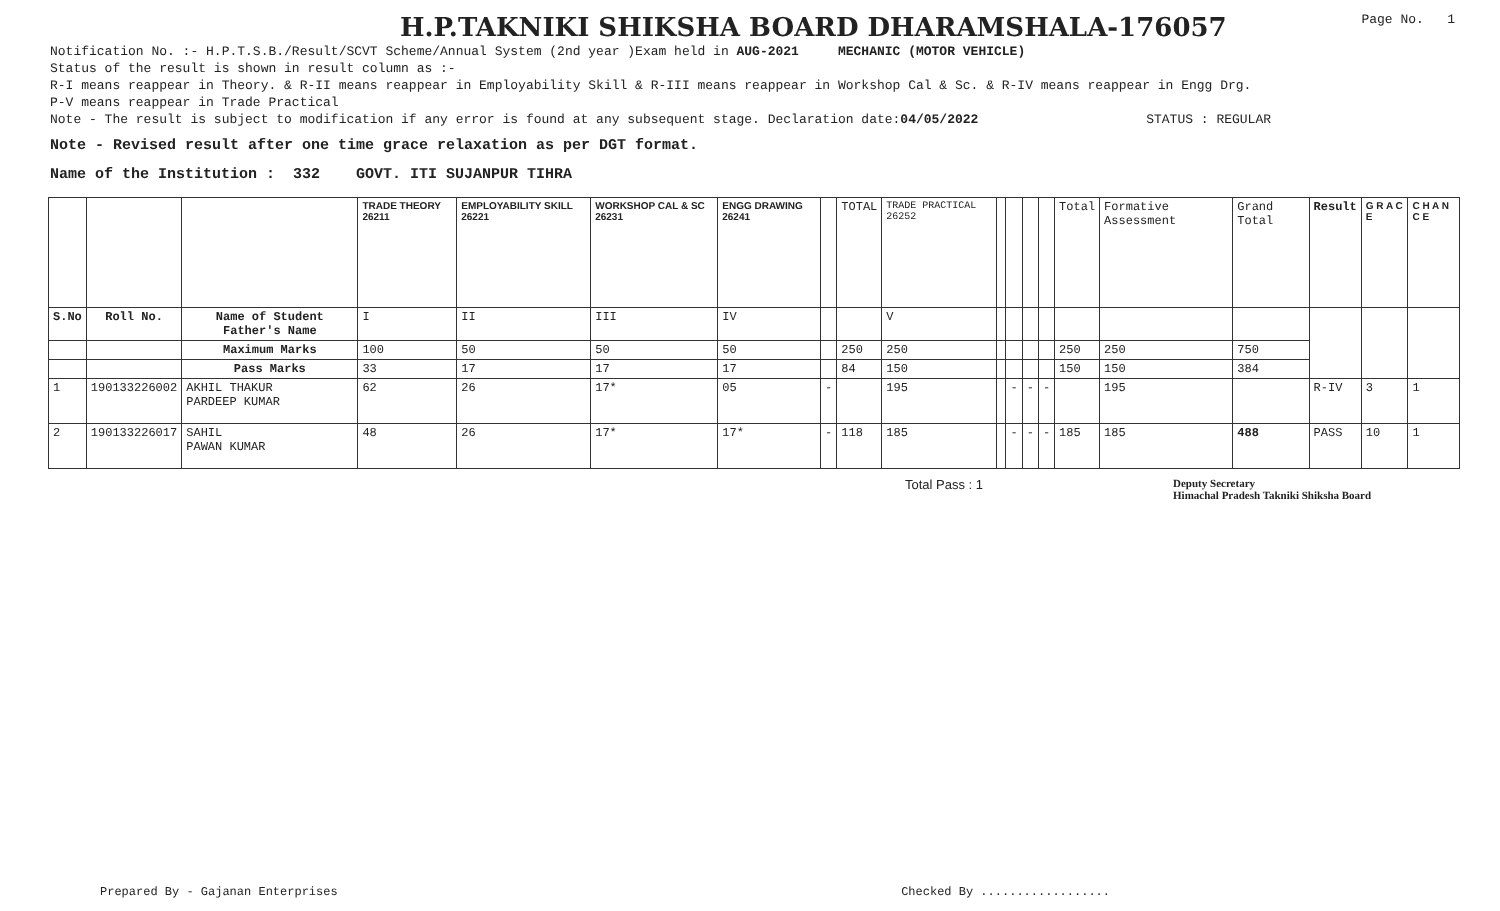H.P.TAKNIKI SHIKSHA BOARD DHARAMSHALA-176057
Page No. 1
Notification No. :- H.P.T.S.B./Result/SCVT Scheme/Annual System (2nd year )Exam held in AUG-2021 MECHANIC (MOTOR VEHICLE)
Status of the result is shown in result column as :-
R-I means reappear in Theory. & R-II means reappear in Employability Skill & R-III means reappear in Workshop Cal & Sc. & R-IV means reappear in Engg Drg.
P-V means reappear in Trade Practical
Note - The result is subject to modification if any error is found at any subsequent stage. Declaration date:04/05/2022 STATUS : REGULAR
Note - Revised result after one time grace relaxation as per DGT format.
Name of the Institution : 332 GOVT. ITI SUJANPUR TIHRA
| | | | TRADE THEORY 26211 | EMPLOYABILITY SKILL 26221 | WORKSHOP CAL & SC 26231 | ENGG DRAWING 26241 | | TOTAL | TRADE PRACTICAL 26252 | | | | | Total | Formative Assessment | Grand Total | Result | G R A C E | C H A N C E |
| S.No | Roll No. | Name of Student Father's Name | I | II | III | IV | | | V | | | | | | | | | | |
| | | Maximum Marks | 100 | 50 | 50 | 50 | | 250 | 250 | | | | | 250 | 250 | 750 | | | |
| | | Pass Marks | 33 | 17 | 17 | 17 | | 84 | 150 | | | | | 150 | 150 | 384 | | | |
| 1 | 190133226002 | AKHIL THAKUR PARDEEP KUMAR | 62 | 26 | 17* | 05 | - | | 195 | | - | - | - | | 195 | | R-IV | 3 | 1 |
| 2 | 190133226017 | SAHIL PAWAN KUMAR | 48 | 26 | 17* | 17* | - | 118 | 185 | | - | - | - | 185 | 185 | 488 | PASS | 10 | 1 |
Total Pass : 1 Deputy Secretary
Himachal Pradesh Takniki Shiksha Board
Prepared By - Gajanan Enterprises Checked By ..................